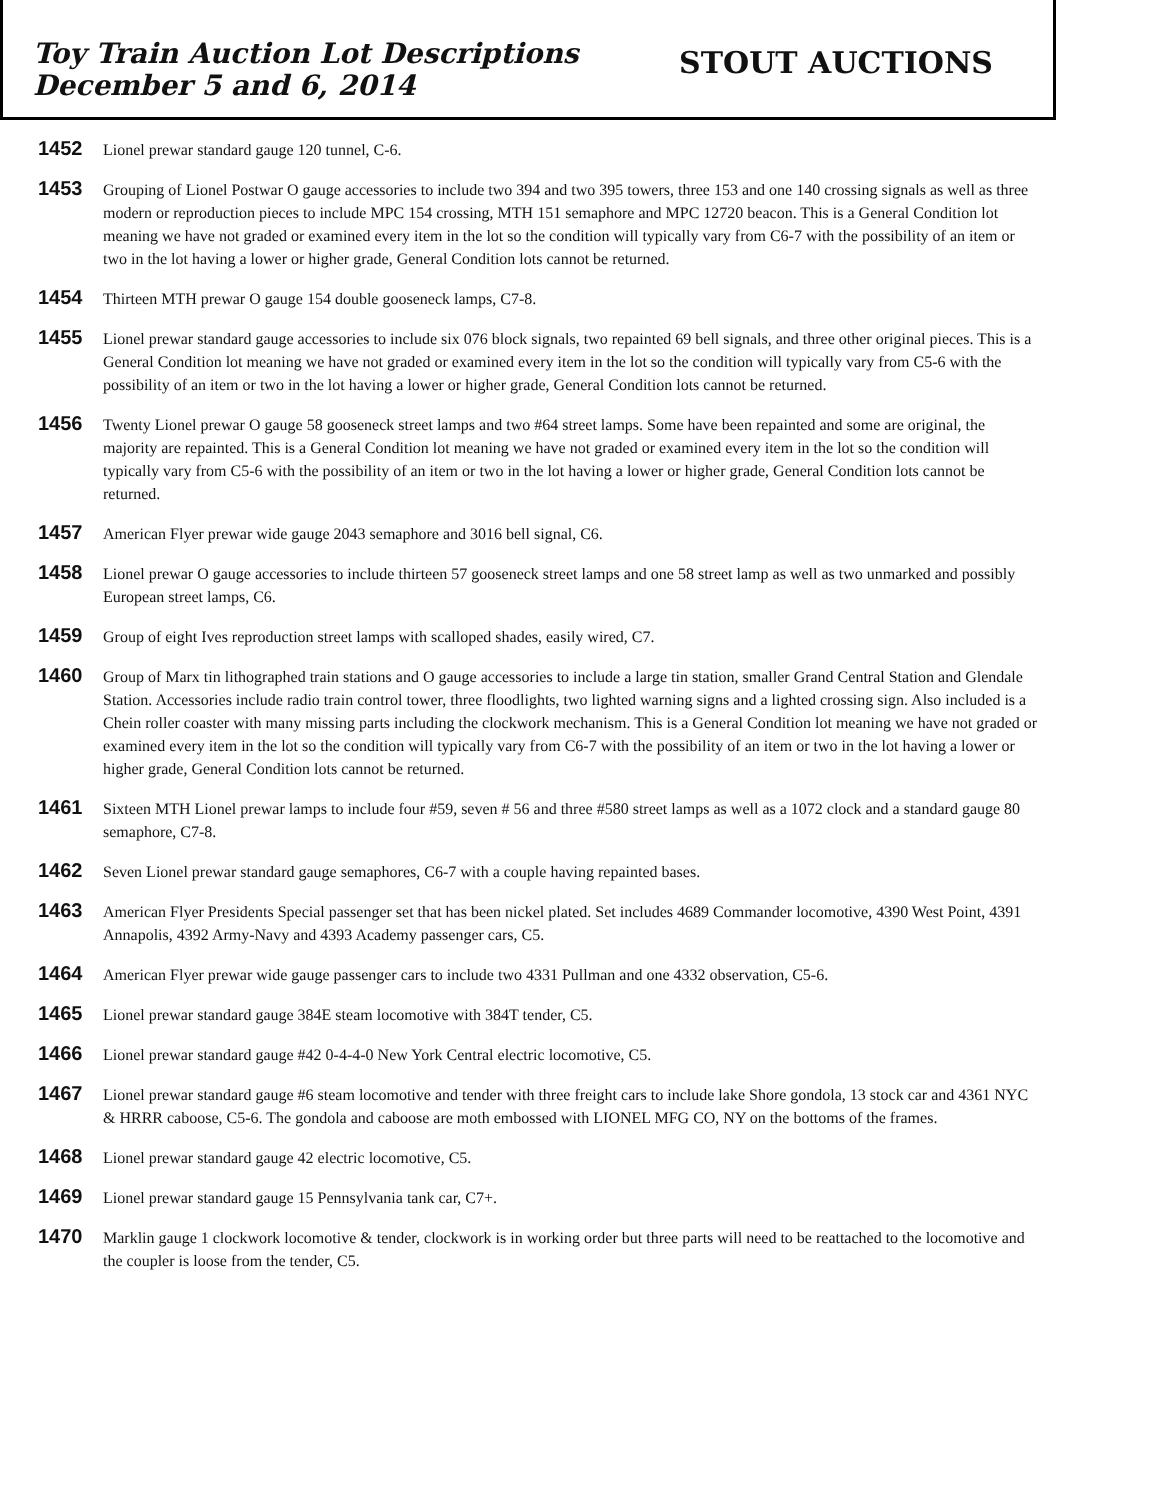Toy Train Auction Lot Descriptions
December 5 and 6, 2014
STOUT AUCTIONS
1452
Lionel prewar standard gauge 120 tunnel, C-6.
1453
Grouping of Lionel Postwar O gauge accessories to include two 394 and two 395 towers, three 153 and one 140 crossing signals as well as three modern or reproduction pieces to include MPC 154 crossing, MTH 151 semaphore and MPC 12720 beacon. This is a General Condition lot meaning we have not graded or examined every item in the lot so the condition will typically vary from C6-7 with the possibility of an item or two in the lot having a lower or higher grade, General Condition lots cannot be returned.
1454
Thirteen MTH prewar O gauge 154 double gooseneck lamps, C7-8.
1455
Lionel prewar standard gauge accessories to include six 076 block signals, two repainted 69 bell signals, and three other original pieces. This is a General Condition lot meaning we have not graded or examined every item in the lot so the condition will typically vary from C5-6 with the possibility of an item or two in the lot having a lower or higher grade, General Condition lots cannot be returned.
1456
Twenty Lionel prewar O gauge 58 gooseneck street lamps and two #64 street lamps. Some have been repainted and some are original, the majority are repainted. This is a General Condition lot meaning we have not graded or examined every item in the lot so the condition will typically vary from C5-6 with the possibility of an item or two in the lot having a lower or higher grade, General Condition lots cannot be returned.
1457
American Flyer prewar wide gauge 2043 semaphore and 3016 bell signal, C6.
1458
Lionel prewar O gauge accessories to include thirteen 57 gooseneck street lamps and one 58 street lamp as well as two unmarked and possibly European street lamps, C6.
1459
Group of eight Ives reproduction street lamps with scalloped shades, easily wired, C7.
1460
Group of Marx tin lithographed train stations and O gauge accessories to include a large tin station, smaller Grand Central Station and Glendale Station. Accessories include radio train control tower, three floodlights, two lighted warning signs and a lighted crossing sign. Also included is a Chein roller coaster with many missing parts including the clockwork mechanism. This is a General Condition lot meaning we have not graded or examined every item in the lot so the condition will typically vary from C6-7 with the possibility of an item or two in the lot having a lower or higher grade, General Condition lots cannot be returned.
1461
Sixteen MTH Lionel prewar lamps to include four #59, seven # 56 and three #580 street lamps as well as a 1072 clock and a standard gauge 80 semaphore, C7-8.
1462
Seven Lionel prewar standard gauge semaphores, C6-7 with a couple having repainted bases.
1463
American Flyer Presidents Special passenger set that has been nickel plated. Set includes 4689 Commander locomotive, 4390 West Point, 4391 Annapolis, 4392 Army-Navy and 4393 Academy passenger cars, C5.
1464
American Flyer prewar wide gauge passenger cars to include two 4331 Pullman and one 4332 observation, C5-6.
1465
Lionel prewar standard gauge 384E steam locomotive with 384T tender, C5.
1466
Lionel prewar standard gauge #42 0-4-4-0 New York Central electric locomotive, C5.
1467
Lionel prewar standard gauge #6 steam locomotive and tender with three freight cars to include lake Shore gondola, 13 stock car and 4361 NYC & HRRR caboose, C5-6. The gondola and caboose are moth embossed with LIONEL MFG CO, NY on the bottoms of the frames.
1468
Lionel prewar standard gauge 42 electric locomotive, C5.
1469
Lionel prewar standard gauge 15 Pennsylvania tank car, C7+.
1470
Marklin gauge 1 clockwork locomotive & tender, clockwork is in working order but three parts will need to be reattached to the locomotive and the coupler is loose from the tender, C5.